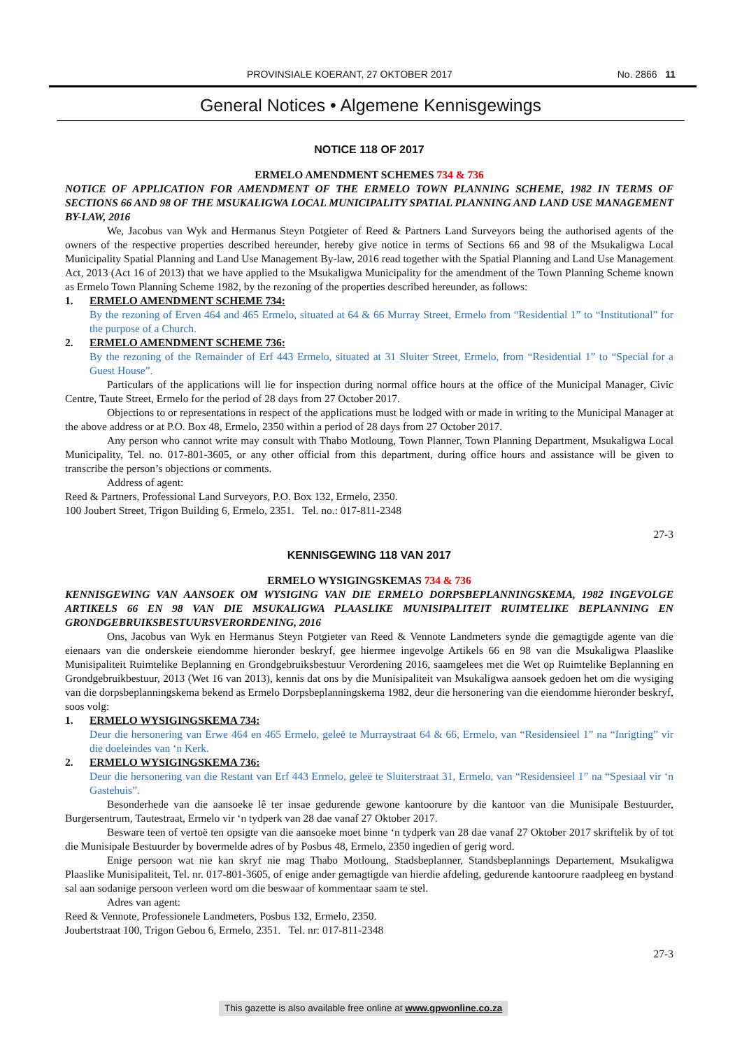PROVINSIALE KOERANT, 27 OKTOBER 2017 No. 2866 11
General Notices • Algemene Kennisgewings
NOTICE 118 OF 2017
ERMELO AMENDMENT SCHEMES 734 & 736
NOTICE OF APPLICATION FOR AMENDMENT OF THE ERMELO TOWN PLANNING SCHEME, 1982 IN TERMS OF SECTIONS 66 AND 98 OF THE MSUKALIGWA LOCAL MUNICIPALITY SPATIAL PLANNING AND LAND USE MANAGEMENT BY-LAW, 2016
We, Jacobus van Wyk and Hermanus Steyn Potgieter of Reed & Partners Land Surveyors being the authorised agents of the owners of the respective properties described hereunder, hereby give notice in terms of Sections 66 and 98 of the Msukaligwa Local Municipality Spatial Planning and Land Use Management By-law, 2016 read together with the Spatial Planning and Land Use Management Act, 2013 (Act 16 of 2013) that we have applied to the Msukaligwa Municipality for the amendment of the Town Planning Scheme known as Ermelo Town Planning Scheme 1982, by the rezoning of the properties described hereunder, as follows:
1. ERMELO AMENDMENT SCHEME 734:
By the rezoning of Erven 464 and 465 Ermelo, situated at 64 & 66 Murray Street, Ermelo from “Residential 1” to “Institutional” for the purpose of a Church.
2. ERMELO AMENDMENT SCHEME 736:
By the rezoning of the Remainder of Erf 443 Ermelo, situated at 31 Sluiter Street, Ermelo, from “Residential 1” to “Special for a Guest House”.
Particulars of the applications will lie for inspection during normal office hours at the office of the Municipal Manager, Civic Centre, Taute Street, Ermelo for the period of 28 days from 27 October 2017.
Objections to or representations in respect of the applications must be lodged with or made in writing to the Municipal Manager at the above address or at P.O. Box 48, Ermelo, 2350 within a period of 28 days from 27 October 2017.
Any person who cannot write may consult with Thabo Motloung, Town Planner, Town Planning Department, Msukaligwa Local Municipality, Tel. no. 017-801-3605, or any other official from this department, during office hours and assistance will be given to transcribe the person’s objections or comments.
Address of agent:
Reed & Partners, Professional Land Surveyors, P.O. Box 132, Ermelo, 2350.
100 Joubert Street, Trigon Building 6, Ermelo, 2351. Tel. no.: 017-811-2348
27-3
KENNISGEWING 118 VAN 2017
ERMELO WYSIGINGSKEMAS 734 & 736
KENNISGEWING VAN AANSOEK OM WYSIGING VAN DIE ERMELO DORPSBEPLANNINGSKEMA, 1982 INGEVOLGE ARTIKELS 66 EN 98 VAN DIE MSUKALIGWA PLAASLIKE MUNISIPALITEIT RUIMTELIKE BEPLANNING EN GRONDGEBRUIKSBESTUURSVERORDENING, 2016
Ons, Jacobus van Wyk en Hermanus Steyn Potgieter van Reed & Vennote Landmeters synde die gemagtigde agente van die eienaars van die onderskeie eiendomme hieronder beskryf, gee hiermee ingevolge Artikels 66 en 98 van die Msukaligwa Plaaslike Munisipaliteit Ruimtelike Beplanning en Grondgebruiksbestuur Verordening 2016, saamgelees met die Wet op Ruimtelike Beplanning en Grondgebruikbestuur, 2013 (Wet 16 van 2013), kennis dat ons by die Munisipaliteit van Msukaligwa aansoek gedoen het om die wysiging van die dorpsbeplanningskema bekend as Ermelo Dorpsbeplanningskema 1982, deur die hersonering van die eiendomme hieronder beskryf, soos volg:
1. ERMELO WYSIGINGSKEMA 734:
Deur die hersonering van Erwe 464 en 465 Ermelo, geleë te Murraystraat 64 & 66, Ermelo, van “Residensieel 1” na “Inrigting” vir die doeleindes van ‘n Kerk.
2. ERMELO WYSIGINGSKEMA 736:
Deur die hersonering van die Restant van Erf 443 Ermelo, geleë te Sluiterstraat 31, Ermelo, van “Residensieel 1” na “Spesiaal vir ‘n Gastehuis”.
Besonderhede van die aansoeke lê ter insae gedurende gewone kantoorure by die kantoor van die Munisipale Bestuurder, Burgersentrum, Tautestraat, Ermelo vir ‘n tydperk van 28 dae vanaf 27 Oktober 2017.
Besware teen of vertoë ten opsigte van die aansoeke moet binne ‘n tydperk van 28 dae vanaf 27 Oktober 2017 skriftelik by of tot die Munisipale Bestuurder by bovermelde adres of by Posbus 48, Ermelo, 2350 ingedien of gerig word.
Enige persoon wat nie kan skryf nie mag Thabo Motloung, Stadsbeplanner, Standsbeplannings Departement, Msukaligwa Plaaslike Munisipaliteit, Tel. nr. 017-801-3605, of enige ander gemagtigde van hierdie afdeling, gedurende kantoorure raadpleeg en bystand sal aan sodanige persoon verleen word om die beswaar of kommentaar saam te stel.
Adres van agent:
Reed & Vennote, Professionele Landmeters, Posbus 132, Ermelo, 2350.
Joubertstraat 100, Trigon Gebou 6, Ermelo, 2351. Tel. nr: 017-811-2348
27-3
This gazette is also available free online at www.gpwonline.co.za